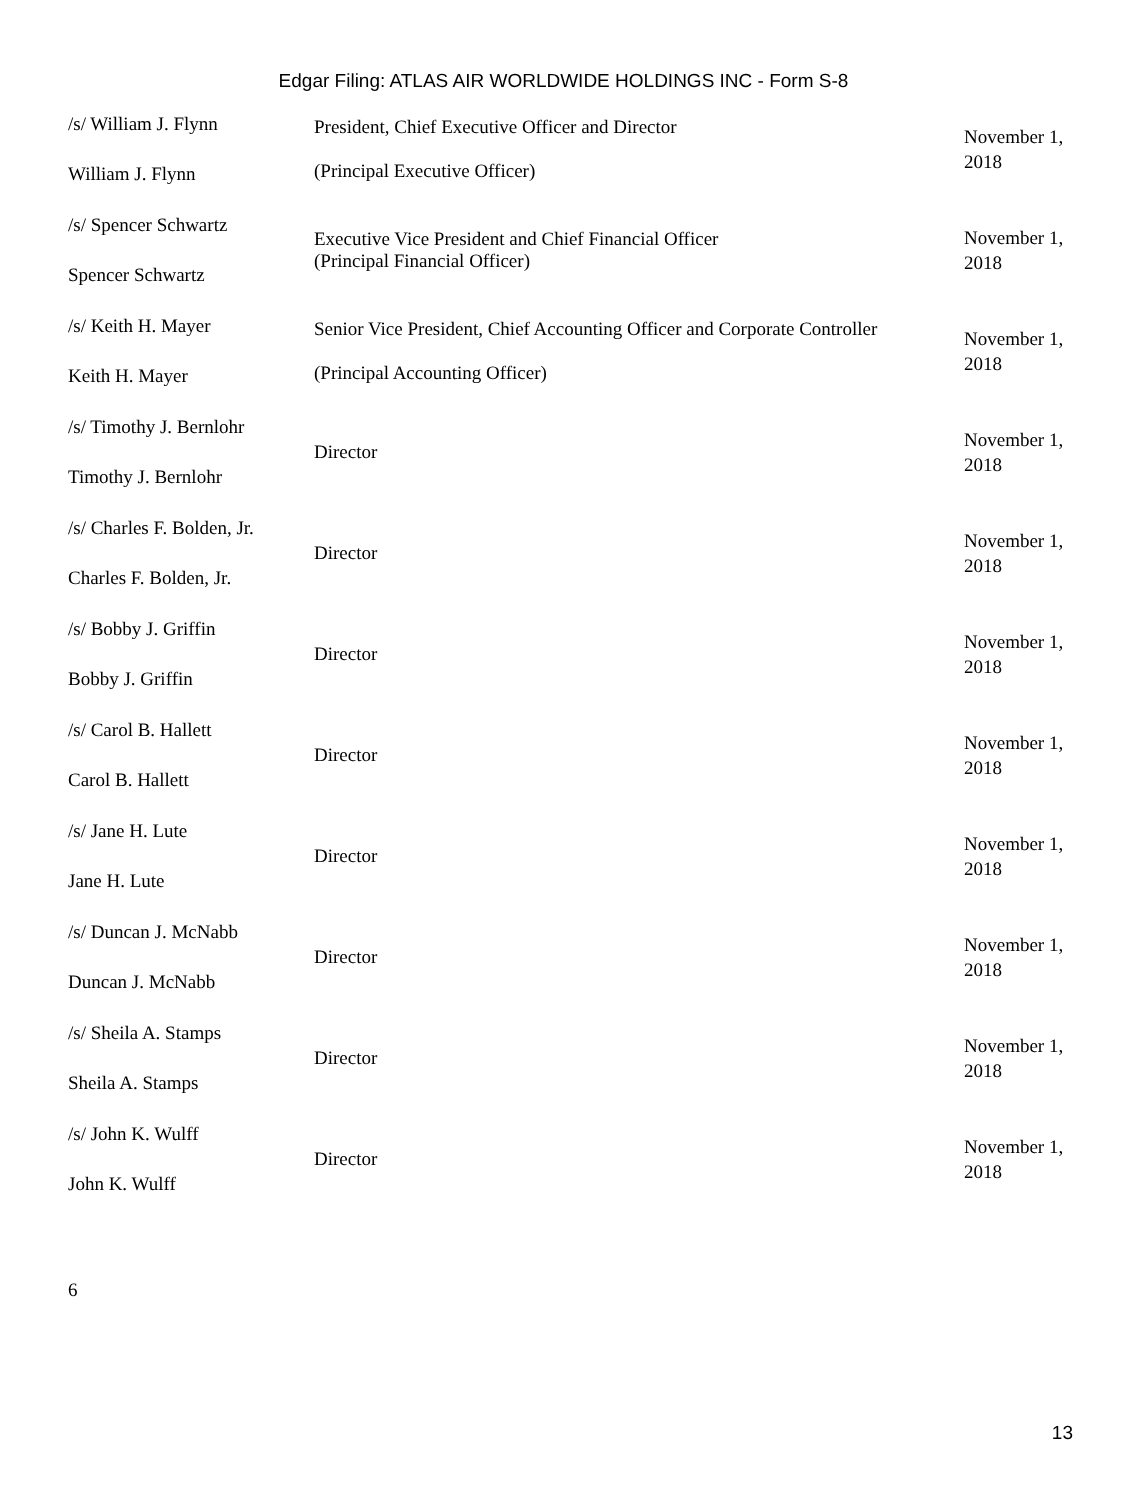Edgar Filing: ATLAS AIR WORLDWIDE HOLDINGS INC - Form S-8
| /s/ William J. Flynn William J. Flynn | President, Chief Executive Officer and Director (Principal Executive Officer) | November 1, 2018 |
| /s/ Spencer Schwartz Spencer Schwartz | Executive Vice President and Chief Financial Officer (Principal Financial Officer) | November 1, 2018 |
| /s/ Keith H. Mayer Keith H. Mayer | Senior Vice President, Chief Accounting Officer and Corporate Controller (Principal Accounting Officer) | November 1, 2018 |
| /s/ Timothy J. Bernlohr Timothy J. Bernlohr | Director | November 1, 2018 |
| /s/ Charles F. Bolden, Jr. Charles F. Bolden, Jr. | Director | November 1, 2018 |
| /s/ Bobby J. Griffin Bobby J. Griffin | Director | November 1, 2018 |
| /s/ Carol B. Hallett Carol B. Hallett | Director | November 1, 2018 |
| /s/ Jane H. Lute Jane H. Lute | Director | November 1, 2018 |
| /s/ Duncan J. McNabb Duncan J. McNabb | Director | November 1, 2018 |
| /s/ Sheila A. Stamps Sheila A. Stamps | Director | November 1, 2018 |
| /s/ John K. Wulff John K. Wulff | Director | November 1, 2018 |
6
13